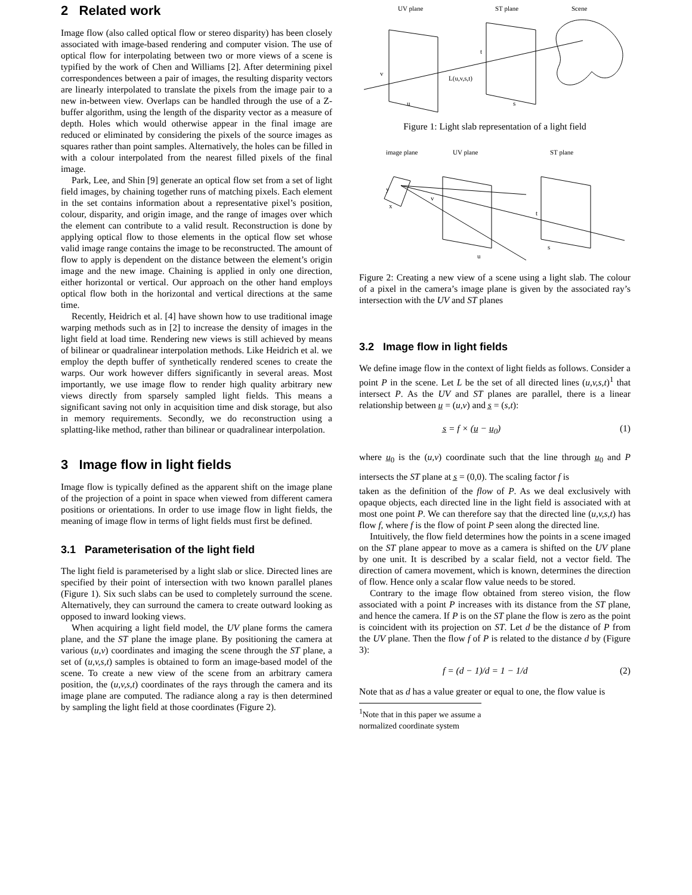2 Related work
Image flow (also called optical flow or stereo disparity) has been closely associated with image-based rendering and computer vision. The use of optical flow for interpolating between two or more views of a scene is typified by the work of Chen and Williams [2]. After determining pixel correspondences between a pair of images, the resulting disparity vectors are linearly interpolated to translate the pixels from the image pair to a new in-between view. Overlaps can be handled through the use of a Z-buffer algorithm, using the length of the disparity vector as a measure of depth. Holes which would otherwise appear in the final image are reduced or eliminated by considering the pixels of the source images as squares rather than point samples. Alternatively, the holes can be filled in with a colour interpolated from the nearest filled pixels of the final image.
Park, Lee, and Shin [9] generate an optical flow set from a set of light field images, by chaining together runs of matching pixels. Each element in the set contains information about a representative pixel’s position, colour, disparity, and origin image, and the range of images over which the element can contribute to a valid result. Reconstruction is done by applying optical flow to those elements in the optical flow set whose valid image range contains the image to be reconstructed. The amount of flow to apply is dependent on the distance between the element’s origin image and the new image. Chaining is applied in only one direction, either horizontal or vertical. Our approach on the other hand employs optical flow both in the horizontal and vertical directions at the same time.
Recently, Heidrich et al. [4] have shown how to use traditional image warping methods such as in [2] to increase the density of images in the light field at load time. Rendering new views is still achieved by means of bilinear or quadralinear interpolation methods. Like Heidrich et al. we employ the depth buffer of synthetically rendered scenes to create the warps. Our work however differs significantly in several areas. Most importantly, we use image flow to render high quality arbitrary new views directly from sparsely sampled light fields. This means a significant saving not only in acquisition time and disk storage, but also in memory requirements. Secondly, we do reconstruction using a splatting-like method, rather than bilinear or quadralinear interpolation.
3 Image flow in light fields
Image flow is typically defined as the apparent shift on the image plane of the projection of a point in space when viewed from different camera positions or orientations. In order to use image flow in light fields, the meaning of image flow in terms of light fields must first be defined.
3.1 Parameterisation of the light field
The light field is parameterised by a light slab or slice. Directed lines are specified by their point of intersection with two known parallel planes (Figure 1). Six such slabs can be used to completely surround the scene. Alternatively, they can surround the camera to create outward looking as opposed to inward looking views.
When acquiring a light field model, the UV plane forms the camera plane, and the ST plane the image plane. By positioning the camera at various (u,v) coordinates and imaging the scene through the ST plane, a set of (u,v,s,t) samples is obtained to form an image-based model of the scene. To create a new view of the scene from an arbitrary camera position, the (u,v,s,t) coordinates of the rays through the camera and its image plane are computed. The radiance along a ray is then determined by sampling the light field at those coordinates (Figure 2).
UV plane
ST plane
Scene
L(u,v,s,t)
v
t
u
s
Figure 1: Light slab representation of a light field
image plane
UV plane
ST plane
y
x
v
t
u
s
Figure 2: Creating a new view of a scene using a light slab. The colour of a pixel in the camera’s image plane is given by the associated ray’s intersection with the UV and ST planes
3.2 Image flow in light fields
We define image flow in the context of light fields as follows. Consider a point P in the scene. Let L be the set of all directed lines (u,v,s,t)<sup>1</sup> that intersect P. As the UV and ST planes are parallel, there is a linear relationship between u̲ = (u,v) and s̲ = (s,t):
s̲ = f × (u̲ − u̲<sub>0</sub>) (1)
where u̲<sub>0</sub> is the (u,v) coordinate such that the line through u̲<sub>0</sub> and P intersects the ST plane at s̲ = (0,0). The scaling factor f is
taken as the definition of the flow of P. As we deal exclusively with opaque objects, each directed line in the light field is associated with at most one point P. We can therefore say that the directed line (u,v,s,t) has flow f, where f is the flow of point P seen along the directed line.
Intuitively, the flow field determines how the points in a scene imaged on the ST plane appear to move as a camera is shifted on the UV plane by one unit. It is described by a scalar field, not a vector field. The direction of camera movement, which is known, determines the direction of flow. Hence only a scalar flow value needs to be stored.
Contrary to the image flow obtained from stereo vision, the flow associated with a point P increases with its distance from the ST plane, and hence the camera. If P is on the ST plane the flow is zero as the point is coincident with its projection on ST. Let d be the distance of P from the UV plane. Then the flow f of P is related to the distance d by (Figure 3):
f = (d − 1)/d = 1 − 1/d (2)
Note that as d has a value greater or equal to one, the flow value is
<sup>1</sup> Note that in this paper we assume a normalized coordinate system